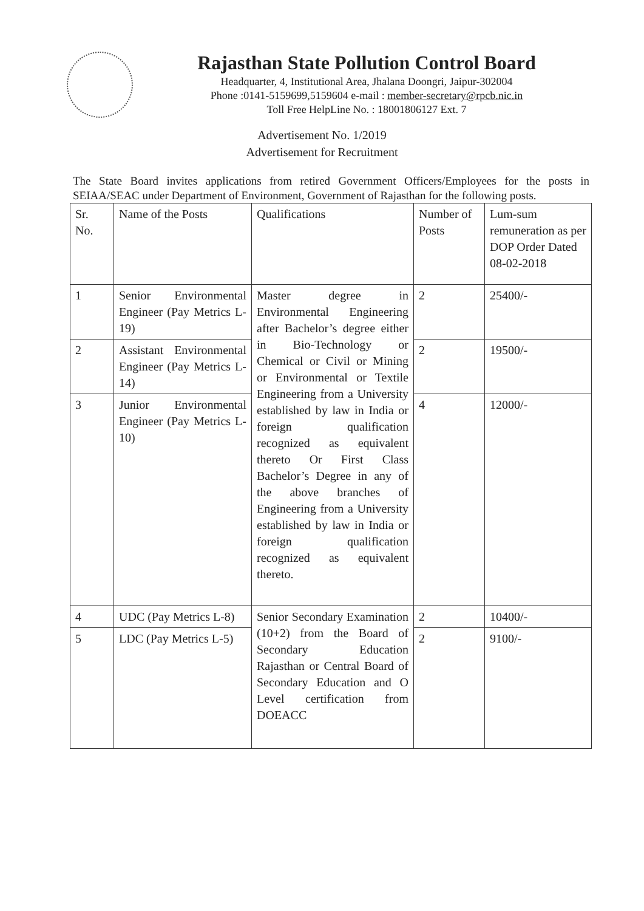Rajasthan State Pollution Control Board
Headquarter, 4, Institutional Area, Jhalana Doongri, Jaipur-302004
Phone :0141-5159699,5159604 e-mail : member-secretary@rpcb.nic.in
Toll Free HelpLine No. : 18001806127 Ext. 7
Advertisement No. 1/2019
Advertisement for Recruitment
The State Board invites applications from retired Government Officers/Employees for the posts in SEIAA/SEAC under Department of Environment, Government of Rajasthan for the following posts.
| Sr. No. | Name of the Posts | Qualifications | Number of Posts | Lum-sum remuneration as per DOP Order Dated 08-02-2018 |
| --- | --- | --- | --- | --- |
| 1 | Senior Environmental Engineer (Pay Metrics L-19) | Master degree in Environmental Engineering after Bachelor’s degree either in Bio-Technology or Chemical or Civil or Mining or Environmental or Textile Engineering from a University established by law in India or foreign qualification recognized as equivalent thereto Or First Class Bachelor’s Degree in any of the above branches of Engineering from a University established by law in India or foreign qualification recognized as equivalent thereto. | 2 | 25400/- |
| 2 | Assistant Environmental Engineer (Pay Metrics L-14) | | 2 | 19500/- |
| 3 | Junior Environmental Engineer (Pay Metrics L-10) | | 4 | 12000/- |
| 4 | UDC (Pay Metrics L-8) | Senior Secondary Examination (10+2) from the Board of Secondary Education Rajasthan or Central Board of Secondary Education and O Level certification from DOEACC | 2 | 10400/- |
| 5 | LDC (Pay Metrics L-5) | | 2 | 9100/- |